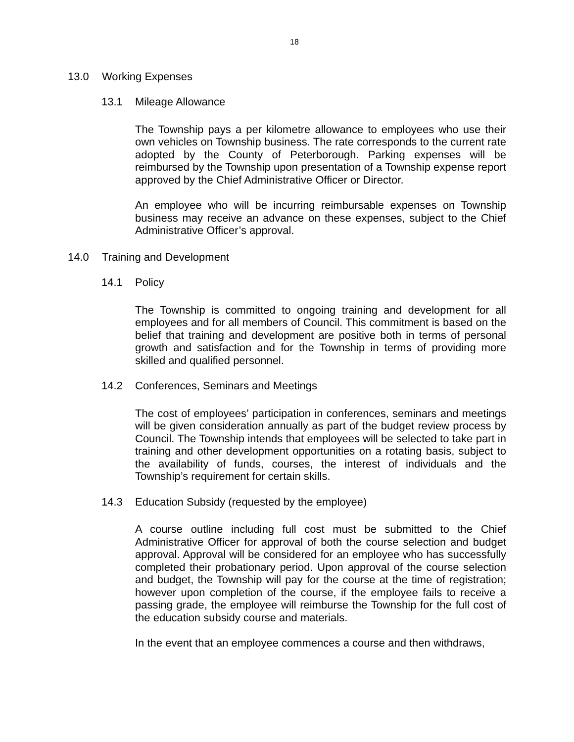18
13.0 Working Expenses
13.1 Mileage Allowance
The Township pays a per kilometre allowance to employees who use their own vehicles on Township business. The rate corresponds to the current rate adopted by the County of Peterborough. Parking expenses will be reimbursed by the Township upon presentation of a Township expense report approved by the Chief Administrative Officer or Director.
An employee who will be incurring reimbursable expenses on Township business may receive an advance on these expenses, subject to the Chief Administrative Officer’s approval.
14.0 Training and Development
14.1 Policy
The Township is committed to ongoing training and development for all employees and for all members of Council. This commitment is based on the belief that training and development are positive both in terms of personal growth and satisfaction and for the Township in terms of providing more skilled and qualified personnel.
14.2 Conferences, Seminars and Meetings
The cost of employees’ participation in conferences, seminars and meetings will be given consideration annually as part of the budget review process by Council. The Township intends that employees will be selected to take part in training and other development opportunities on a rotating basis, subject to the availability of funds, courses, the interest of individuals and the Township’s requirement for certain skills.
14.3 Education Subsidy (requested by the employee)
A course outline including full cost must be submitted to the Chief Administrative Officer for approval of both the course selection and budget approval. Approval will be considered for an employee who has successfully completed their probationary period. Upon approval of the course selection and budget, the Township will pay for the course at the time of registration; however upon completion of the course, if the employee fails to receive a passing grade, the employee will reimburse the Township for the full cost of the education subsidy course and materials.
In the event that an employee commences a course and then withdraws,